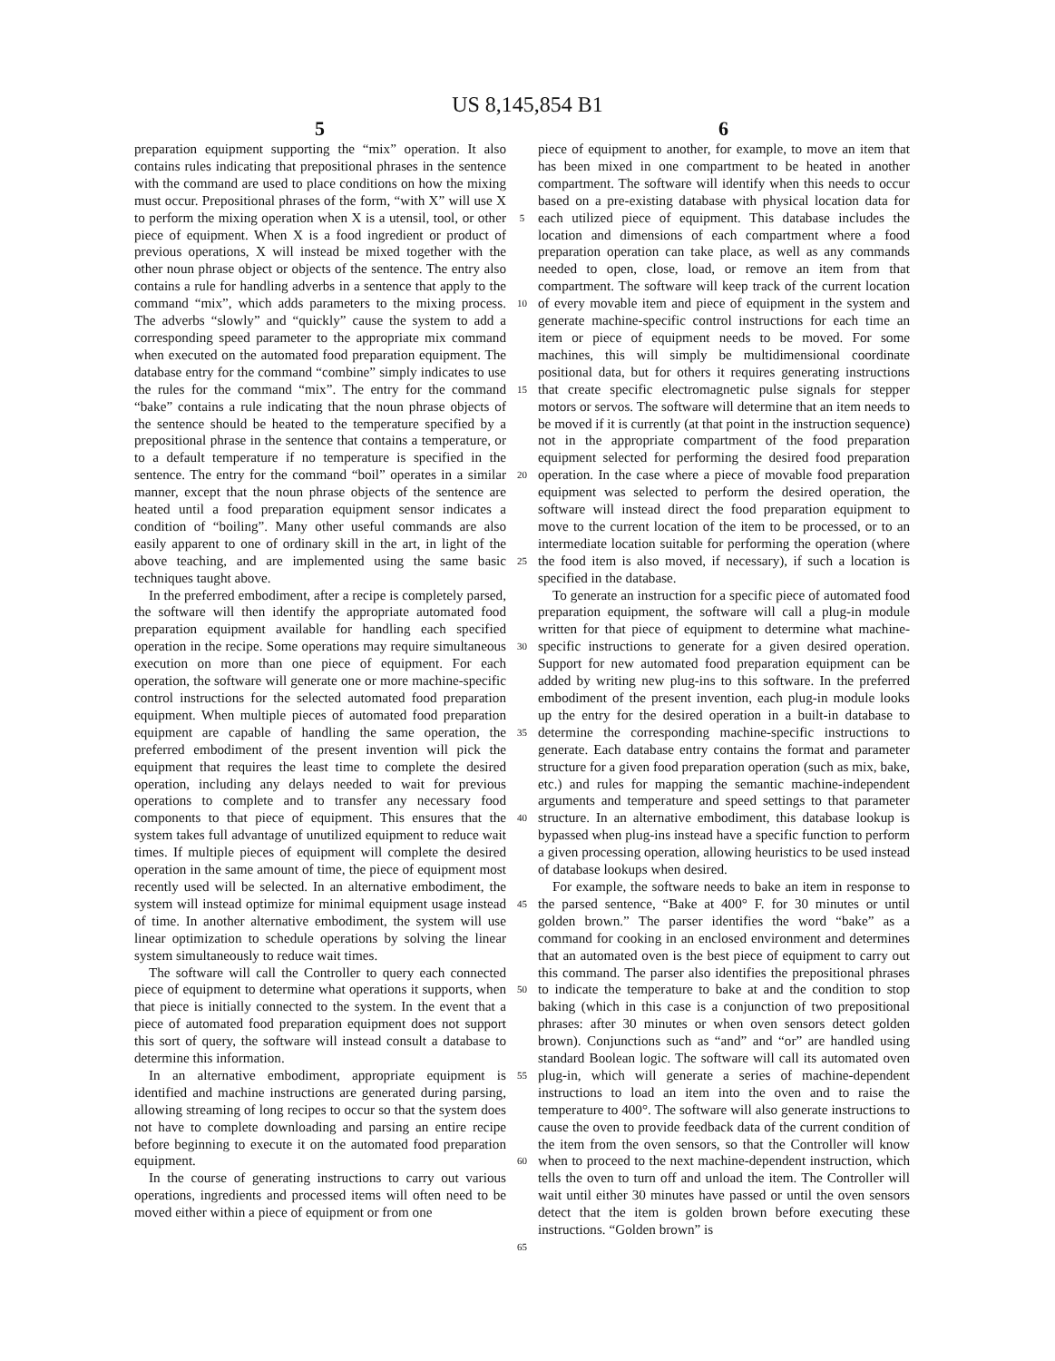US 8,145,854 B1
5 6
preparation equipment supporting the “mix” operation. It also contains rules indicating that prepositional phrases in the sentence with the command are used to place conditions on how the mixing must occur. Prepositional phrases of the form, “with X” will use X to perform the mixing operation when X is a utensil, tool, or other piece of equipment. When X is a food ingredient or product of previous operations, X will instead be mixed together with the other noun phrase object or objects of the sentence. The entry also contains a rule for handling adverbs in a sentence that apply to the command “mix”, which adds parameters to the mixing process. The adverbs “slowly” and “quickly” cause the system to add a corresponding speed parameter to the appropriate mix command when executed on the automated food preparation equipment. The database entry for the command “combine” simply indicates to use the rules for the command “mix”. The entry for the command “bake” contains a rule indicating that the noun phrase objects of the sentence should be heated to the temperature specified by a prepositional phrase in the sentence that contains a temperature, or to a default temperature if no temperature is specified in the sentence. The entry for the command “boil” operates in a similar manner, except that the noun phrase objects of the sentence are heated until a food preparation equipment sensor indicates a condition of “boiling”. Many other useful commands are also easily apparent to one of ordinary skill in the art, in light of the above teaching, and are implemented using the same basic techniques taught above.
In the preferred embodiment, after a recipe is completely parsed, the software will then identify the appropriate automated food preparation equipment available for handling each specified operation in the recipe. Some operations may require simultaneous execution on more than one piece of equipment. For each operation, the software will generate one or more machine-specific control instructions for the selected automated food preparation equipment. When multiple pieces of automated food preparation equipment are capable of handling the same operation, the preferred embodiment of the present invention will pick the equipment that requires the least time to complete the desired operation, including any delays needed to wait for previous operations to complete and to transfer any necessary food components to that piece of equipment. This ensures that the system takes full advantage of unutilized equipment to reduce wait times. If multiple pieces of equipment will complete the desired operation in the same amount of time, the piece of equipment most recently used will be selected. In an alternative embodiment, the system will instead optimize for minimal equipment usage instead of time. In another alternative embodiment, the system will use linear optimization to schedule operations by solving the linear system simultaneously to reduce wait times.
The software will call the Controller to query each connected piece of equipment to determine what operations it supports, when that piece is initially connected to the system. In the event that a piece of automated food preparation equipment does not support this sort of query, the software will instead consult a database to determine this information.
In an alternative embodiment, appropriate equipment is identified and machine instructions are generated during parsing, allowing streaming of long recipes to occur so that the system does not have to complete downloading and parsing an entire recipe before beginning to execute it on the automated food preparation equipment.
In the course of generating instructions to carry out various operations, ingredients and processed items will often need to be moved either within a piece of equipment or from one
5
10
15
20
25
30
35
40
45
50
55
60
65
piece of equipment to another, for example, to move an item that has been mixed in one compartment to be heated in another compartment. The software will identify when this needs to occur based on a pre-existing database with physical location data for each utilized piece of equipment. This database includes the location and dimensions of each compartment where a food preparation operation can take place, as well as any commands needed to open, close, load, or remove an item from that compartment. The software will keep track of the current location of every movable item and piece of equipment in the system and generate machine-specific control instructions for each time an item or piece of equipment needs to be moved. For some machines, this will simply be multidimensional coordinate positional data, but for others it requires generating instructions that create specific electromagnetic pulse signals for stepper motors or servos. The software will determine that an item needs to be moved if it is currently (at that point in the instruction sequence) not in the appropriate compartment of the food preparation equipment selected for performing the desired food preparation operation. In the case where a piece of movable food preparation equipment was selected to perform the desired operation, the software will instead direct the food preparation equipment to move to the current location of the item to be processed, or to an intermediate location suitable for performing the operation (where the food item is also moved, if necessary), if such a location is specified in the database.
To generate an instruction for a specific piece of automated food preparation equipment, the software will call a plug-in module written for that piece of equipment to determine what machine-specific instructions to generate for a given desired operation. Support for new automated food preparation equipment can be added by writing new plug-ins to this software. In the preferred embodiment of the present invention, each plug-in module looks up the entry for the desired operation in a built-in database to determine the corresponding machine-specific instructions to generate. Each database entry contains the format and parameter structure for a given food preparation operation (such as mix, bake, etc.) and rules for mapping the semantic machine-independent arguments and temperature and speed settings to that parameter structure. In an alternative embodiment, this database lookup is bypassed when plug-ins instead have a specific function to perform a given processing operation, allowing heuristics to be used instead of database lookups when desired.
For example, the software needs to bake an item in response to the parsed sentence, “Bake at 400° F. for 30 minutes or until golden brown.” The parser identifies the word “bake” as a command for cooking in an enclosed environment and determines that an automated oven is the best piece of equipment to carry out this command. The parser also identifies the prepositional phrases to indicate the temperature to bake at and the condition to stop baking (which in this case is a conjunction of two prepositional phrases: after 30 minutes or when oven sensors detect golden brown). Conjunctions such as “and” and “or” are handled using standard Boolean logic. The software will call its automated oven plug-in, which will generate a series of machine-dependent instructions to load an item into the oven and to raise the temperature to 400°. The software will also generate instructions to cause the oven to provide feedback data of the current condition of the item from the oven sensors, so that the Controller will know when to proceed to the next machine-dependent instruction, which tells the oven to turn off and unload the item. The Controller will wait until either 30 minutes have passed or until the oven sensors detect that the item is golden brown before executing these instructions. “Golden brown” is